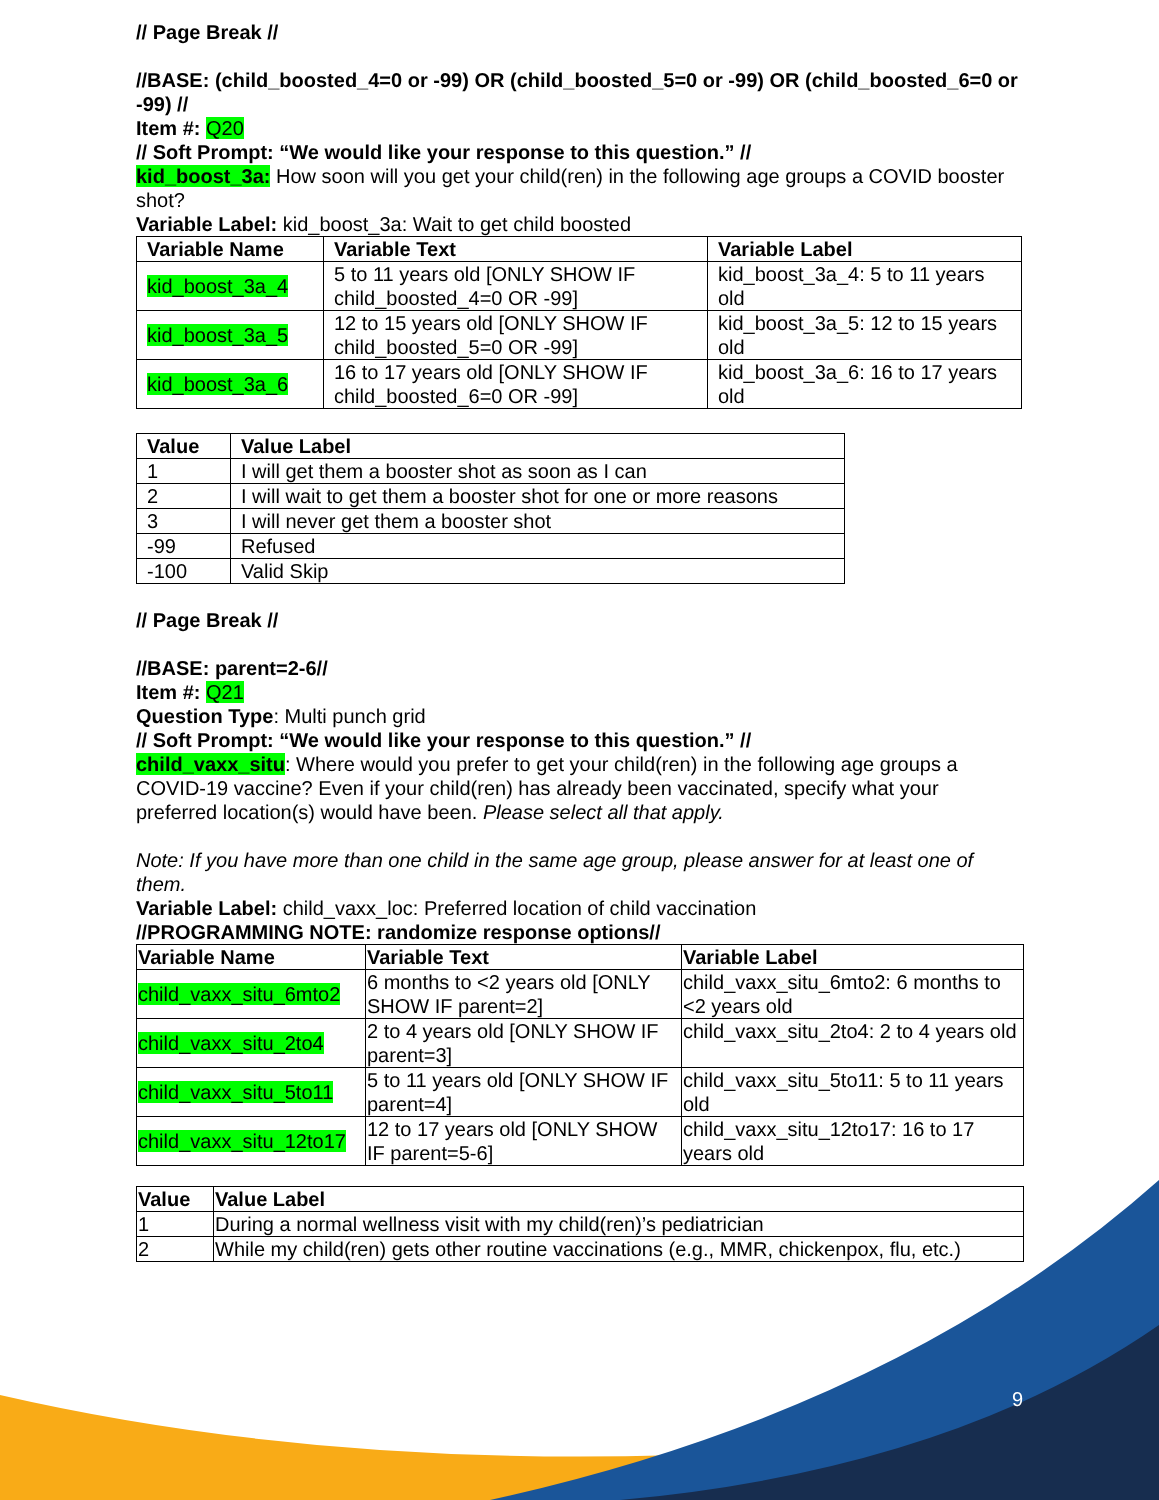9
// Page Break //
//BASE: (child_boosted_4=0 or -99) OR (child_boosted_5=0 or -99) OR (child_boosted_6=0 or -99) //
Item #: Q20
// Soft Prompt: “We would like your response to this question.” //
kid_boost_3a: How soon will you get your child(ren) in the following age groups a COVID booster shot?
Variable Label: kid_boost_3a: Wait to get child boosted
| Variable Name | Variable Text | Variable Label |
| --- | --- | --- |
| kid_boost_3a_4 | 5 to 11 years old [ONLY SHOW IF child_boosted_4=0 OR -99] | kid_boost_3a_4: 5 to 11 years old |
| kid_boost_3a_5 | 12 to 15 years old [ONLY SHOW IF child_boosted_5=0 OR -99] | kid_boost_3a_5: 12 to 15 years old |
| kid_boost_3a_6 | 16 to 17 years old [ONLY SHOW IF child_boosted_6=0 OR -99] | kid_boost_3a_6: 16 to 17 years old |
| Value | Value Label |
| --- | --- |
| 1 | I will get them a booster shot as soon as I can |
| 2 | I will wait to get them a booster shot for one or more reasons |
| 3 | I will never get them a booster shot |
| -99 | Refused |
| -100 | Valid Skip |
// Page Break //
//BASE: parent=2-6//
Item #: Q21
Question Type: Multi punch grid
// Soft Prompt: “We would like your response to this question.” //
child_vaxx_situ: Where would you prefer to get your child(ren) in the following age groups a COVID-19 vaccine? Even if your child(ren) has already been vaccinated, specify what your preferred location(s) would have been. Please select all that apply.
Note: If you have more than one child in the same age group, please answer for at least one of them.
Variable Label: child_vaxx_loc: Preferred location of child vaccination
//PROGRAMMING NOTE: randomize response options//
| Variable Name | Variable Text | Variable Label |
| --- | --- | --- |
| child_vaxx_situ_6mto2 | 6 months to <2 years old [ONLY SHOW IF parent=2] | child_vaxx_situ_6mto2: 6 months to <2 years old |
| child_vaxx_situ_2to4 | 2 to 4 years old [ONLY SHOW IF parent=3] | child_vaxx_situ_2to4: 2 to 4 years old |
| child_vaxx_situ_5to11 | 5 to 11 years old [ONLY SHOW IF parent=4] | child_vaxx_situ_5to11: 5 to 11 years old |
| child_vaxx_situ_12to17 | 12 to 17 years old [ONLY SHOW IF parent=5-6] | child_vaxx_situ_12to17: 16 to 17 years old |
| Value | Value Label |
| --- | --- |
| 1 | During a normal wellness visit with my child(ren)’s pediatrician |
| 2 | While my child(ren) gets other routine vaccinations (e.g., MMR, chickenpox, flu, etc.) |